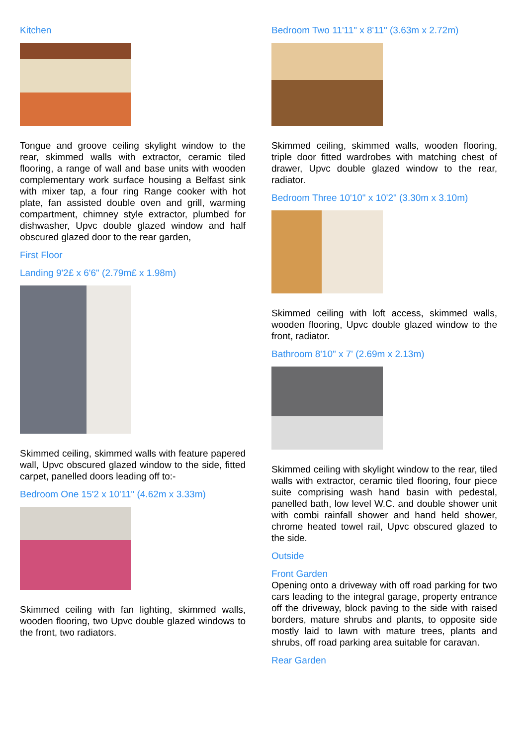Kitchen
Tongue and groove ceiling skylight window to the rear, skimmed walls with extractor, ceramic tiled flooring, a range of wall and base units with wooden complementary work surface housing a Belfast sink with mixer tap, a four ring Range cooker with hot plate, fan assisted double oven and grill, warming compartment, chimney style extractor, plumbed for dishwasher, Upvc double glazed window and half obscured glazed door to the rear garden,
First Floor
Landing 9'2£ x 6'6" (2.79m£ x 1.98m)
Skimmed ceiling, skimmed walls with feature papered wall, Upvc obscured glazed window to the side, fitted carpet, panelled doors leading off to:-
Bedroom One 15'2 x 10'11" (4.62m x 3.33m)
Skimmed ceiling with fan lighting, skimmed walls, wooden flooring, two Upvc double glazed windows to the front, two radiators.
Bedroom Two 11'11" x 8'11" (3.63m x 2.72m)
Skimmed ceiling, skimmed walls, wooden flooring, triple door fitted wardrobes with matching chest of drawer, Upvc double glazed window to the rear, radiator.
Bedroom Three 10'10" x 10'2" (3.30m x 3.10m)
Skimmed ceiling with loft access, skimmed walls, wooden flooring, Upvc double glazed window to the front, radiator.
Bathroom 8'10" x 7' (2.69m x 2.13m)
Skimmed ceiling with skylight window to the rear, tiled walls with extractor, ceramic tiled flooring, four piece suite comprising wash hand basin with pedestal, panelled bath, low level W.C. and double shower unit with combi rainfall shower and hand held shower, chrome heated towel rail, Upvc obscured glazed to the side.
Outside
Front Garden
Opening onto a driveway with off road parking for two cars leading to the integral garage, property entrance off the driveway, block paving to the side with raised borders, mature shrubs and plants, to opposite side mostly laid to lawn with mature trees, plants and shrubs, off road parking area suitable for caravan.
Rear Garden